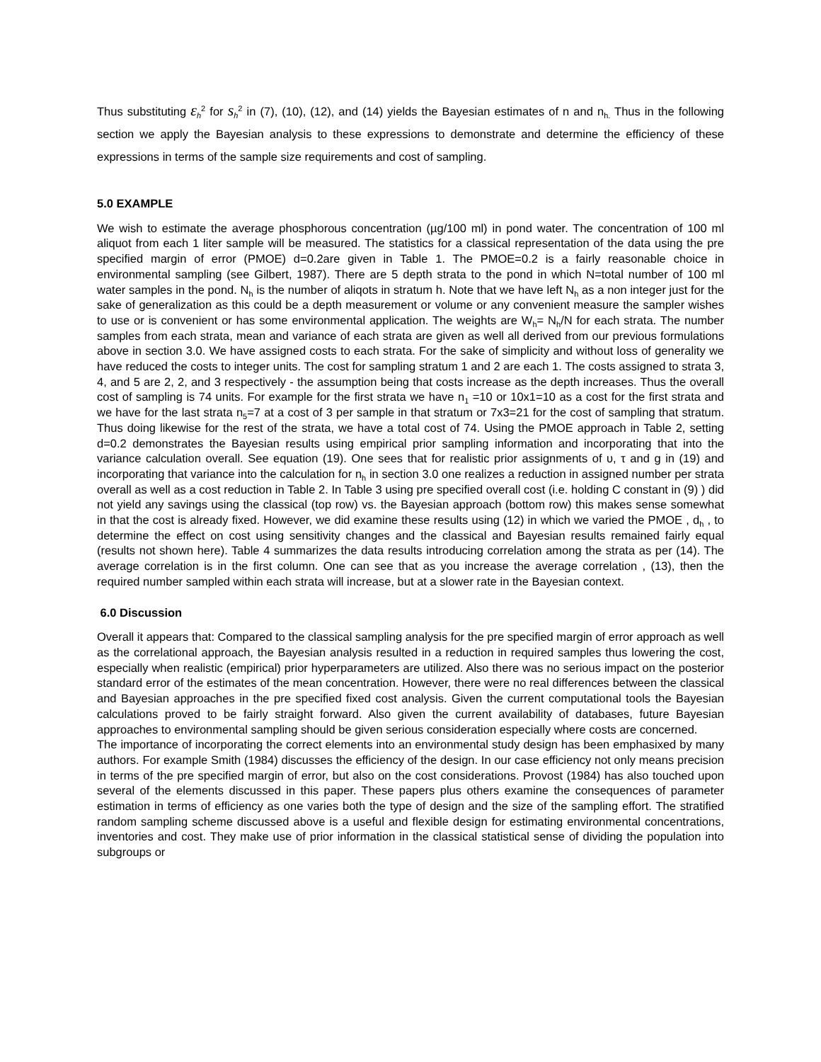Thus substituting ε<sub>h</sub><sup>2</sup> for s<sub>h</sub><sup>2</sup> in (7), (10), (12), and (14) yields the Bayesian estimates of n and n<sub>h.</sub> Thus in the following section we apply the Bayesian analysis to these expressions to demonstrate and determine the efficiency of these expressions in terms of the sample size requirements and cost of sampling.
5.0 EXAMPLE
We wish to estimate the average phosphorous concentration (µg/100 ml) in pond water. The concentration of 100 ml aliquot from each 1 liter sample will be measured. The statistics for a classical representation of the data using the pre specified margin of error (PMOE) d=0.2are given in Table 1. The PMOE=0.2 is a fairly reasonable choice in environmental sampling (see Gilbert, 1987). There are 5 depth strata to the pond in which N=total number of 100 ml water samples in the pond. N<sub>h</sub> is the number of aliqots in stratum h. Note that we have left N<sub>h</sub> as a non integer just for the sake of generalization as this could be a depth measurement or volume or any convenient measure the sampler wishes to use or is convenient or has some environmental application. The weights are W<sub>h</sub>= N<sub>h</sub>/N for each strata. The number samples from each strata, mean and variance of each strata are given as well all derived from our previous formulations above in section 3.0. We have assigned costs to each strata. For the sake of simplicity and without loss of generality we have reduced the costs to integer units. The cost for sampling stratum 1 and 2 are each 1. The costs assigned to strata 3, 4, and 5 are 2, 2, and 3 respectively - the assumption being that costs increase as the depth increases. Thus the overall cost of sampling is 74 units. For example for the first strata we have n<sub>1</sub> =10 or 10x1=10 as a cost for the first strata and we have for the last strata n<sub>5</sub>=7 at a cost of 3 per sample in that stratum or 7x3=21 for the cost of sampling that stratum. Thus doing likewise for the rest of the strata, we have a total cost of 74. Using the PMOE approach in Table 2, setting d=0.2 demonstrates the Bayesian results using empirical prior sampling information and incorporating that into the variance calculation overall. See equation (19). One sees that for realistic prior assignments of υ, τ and g in (19) and incorporating that variance into the calculation for n<sub>h</sub> in section 3.0 one realizes a reduction in assigned number per strata overall as well as a cost reduction in Table 2. In Table 3 using pre specified overall cost (i.e. holding C constant in (9) ) did not yield any savings using the classical (top row) vs. the Bayesian approach (bottom row) this makes sense somewhat in that the cost is already fixed. However, we did examine these results using (12) in which we varied the PMOE , d<sub>h</sub> , to determine the effect on cost using sensitivity changes and the classical and Bayesian results remained fairly equal (results not shown here). Table 4 summarizes the data results introducing correlation among the strata as per (14). The average correlation is in the first column. One can see that as you increase the average correlation , (13), then the required number sampled within each strata will increase, but at a slower rate in the Bayesian context.
6.0 Discussion
Overall it appears that: Compared to the classical sampling analysis for the pre specified margin of error approach as well as the correlational approach, the Bayesian analysis resulted in a reduction in required samples thus lowering the cost, especially when realistic (empirical) prior hyperparameters are utilized. Also there was no serious impact on the posterior standard error of the estimates of the mean concentration. However, there were no real differences between the classical and Bayesian approaches in the pre specified fixed cost analysis. Given the current computational tools the Bayesian calculations proved to be fairly straight forward. Also given the current availability of databases, future Bayesian approaches to environmental sampling should be given serious consideration especially where costs are concerned.
The importance of incorporating the correct elements into an environmental study design has been emphasixed by many authors. For example Smith (1984) discusses the efficiency of the design. In our case efficiency not only means precision in terms of the pre specified margin of error, but also on the cost considerations. Provost (1984) has also touched upon several of the elements discussed in this paper. These papers plus others examine the consequences of parameter estimation in terms of efficiency as one varies both the type of design and the size of the sampling effort. The stratified random sampling scheme discussed above is a useful and flexible design for estimating environmental concentrations, inventories and cost. They make use of prior information in the classical statistical sense of dividing the population into subgroups or